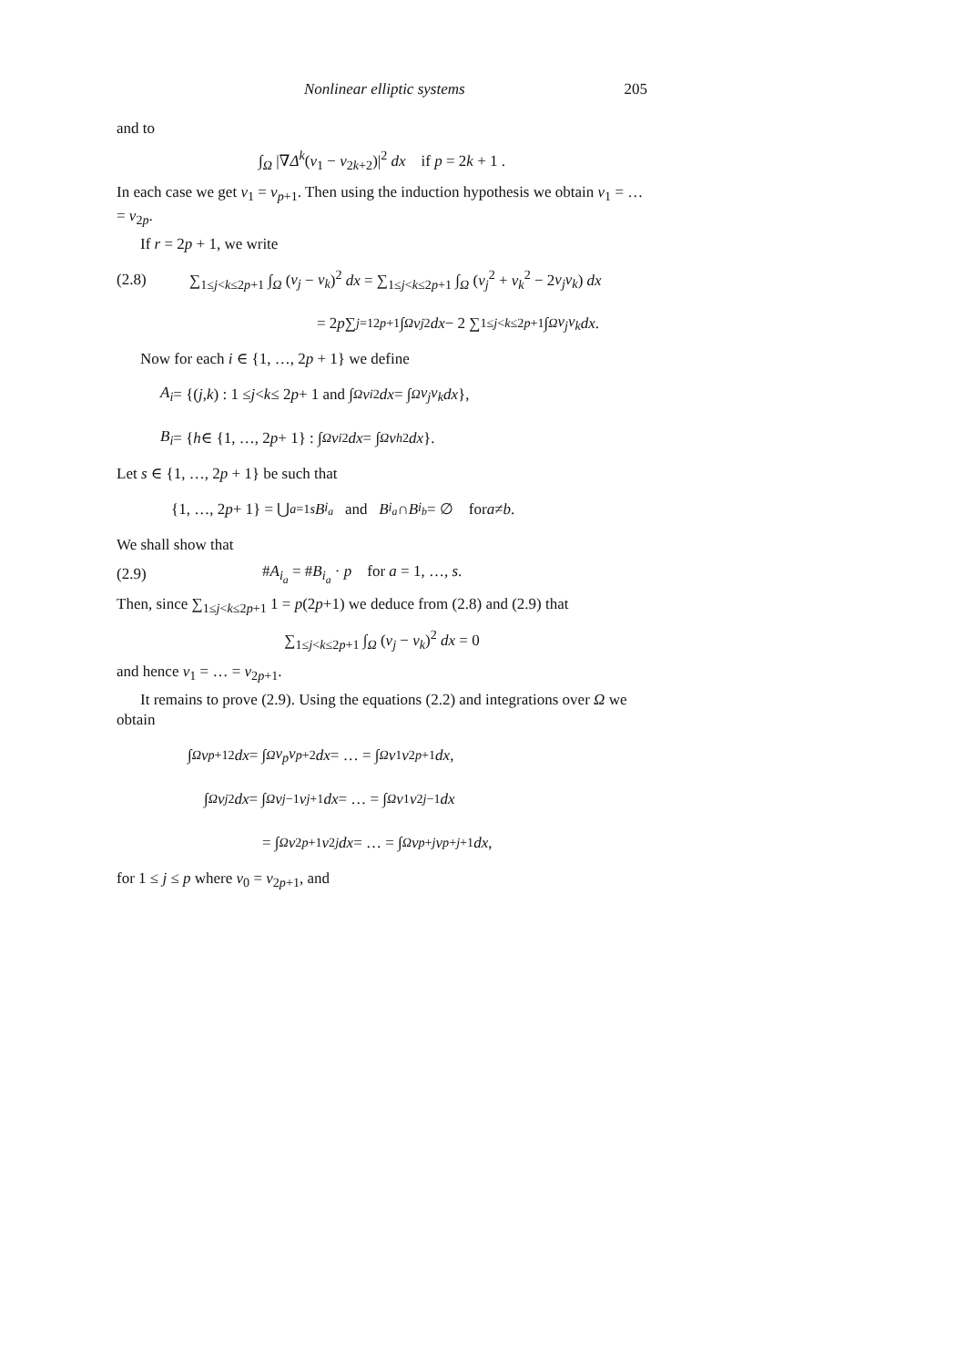Nonlinear elliptic systems 205
and to
∫<sub>Ω</sub> |∇Δ<sup>k</sup>(v<sub>1</sub> − v<sub>2k+2</sub>)|<sup>2</sup> dx if p = 2k + 1 .
In each case we get v<sub>1</sub> = v<sub>p+1</sub>. Then using the induction hypothesis we obtain v<sub>1</sub> = … = v<sub>2p</sub>.
If r = 2p + 1, we write
(2.8) ∑<sub>1≤j<k≤2p+1</sub> ∫<sub>Ω</sub> (v<sub>j</sub> − v<sub>k</sub>)<sup>2</sup> dx = ∑<sub>1≤j<k≤2p+1</sub> ∫<sub>Ω</sub> (v<sub>j</sub><sup>2</sup> + v<sub>k</sub><sup>2</sup> − 2v<sub>j</sub>v<sub>k</sub>) dx
= 2 p ∑<sub>j=1</sub><sup>2p+1</sup> ∫<sub>Ω</sub> v<sub>j</sub><sup>2</sup> dx − 2 ∑<sub>1≤j<k≤2p+1</sub> ∫<sub>Ω</sub> v<sub>j</sub>v<sub>k</sub> dx .
Now for each i ∈ {1, …, 2p + 1} we define
A<sub>i</sub> = {(j, k) : 1 ≤ j < k ≤ 2 p + 1 and ∫<sub>Ω</sub> v<sub>i</sub><sup>2</sup> dx = ∫<sub>Ω</sub> v<sub>j</sub>v<sub>k</sub> dx },
B<sub>i</sub> = { h ∈ {1, …, 2 p + 1} : ∫<sub>Ω</sub> v<sub>i</sub><sup>2</sup> dx = ∫<sub>Ω</sub> v<sub>h</sub><sup>2</sup> dx }.
Let s ∈ {1, …, 2p + 1} be such that
{1, …, 2 p + 1} = ⋃<sub>a=1</sub><sup>s</sup> B<sub>i<sub>a</sub></sub> and B<sub>i<sub>a</sub></sub> ∩ B<sub>i<sub>b</sub></sub> = ∅ for a ≠ b .
We shall show that
(2.9) #A<sub>i<sub>a</sub></sub> = #B<sub>i<sub>a</sub></sub> · p for a = 1, …, s.
Then, since ∑<sub>1≤j<k≤2p+1</sub> 1 = p(2p+1) we deduce from (2.8) and (2.9) that
∑<sub>1≤j<k≤2p+1</sub> ∫<sub>Ω</sub> (v<sub>j</sub> − v<sub>k</sub>)<sup>2</sup> dx = 0
and hence v<sub>1</sub> = … = v<sub>2p+1</sub>.
It remains to prove (2.9). Using the equations (2.2) and integrations over Ω we obtain
∫<sub>Ω</sub> v<sub>p+1</sub><sup>2</sup> dx = ∫<sub>Ω</sub> v<sub>p</sub>v<sub>p+2</sub> dx = … = ∫<sub>Ω</sub> v<sub>1</sub> v<sub>2p+1</sub> dx ,
∫<sub>Ω</sub> v<sub>j</sub><sup>2</sup> dx = ∫<sub>Ω</sub> v<sub>j−1</sub> v<sub>j+1</sub> dx = … = ∫<sub>Ω</sub> v<sub>1</sub> v<sub>2j−1</sub> dx
= ∫<sub>Ω</sub> v<sub>2p+1</sub> v<sub>2j</sub> dx = … = ∫<sub>Ω</sub> v<sub>p+j</sub> v<sub>p+j+1</sub> dx ,
for 1 ≤ j ≤ p where v<sub>0</sub> = v<sub>2p+1</sub>, and